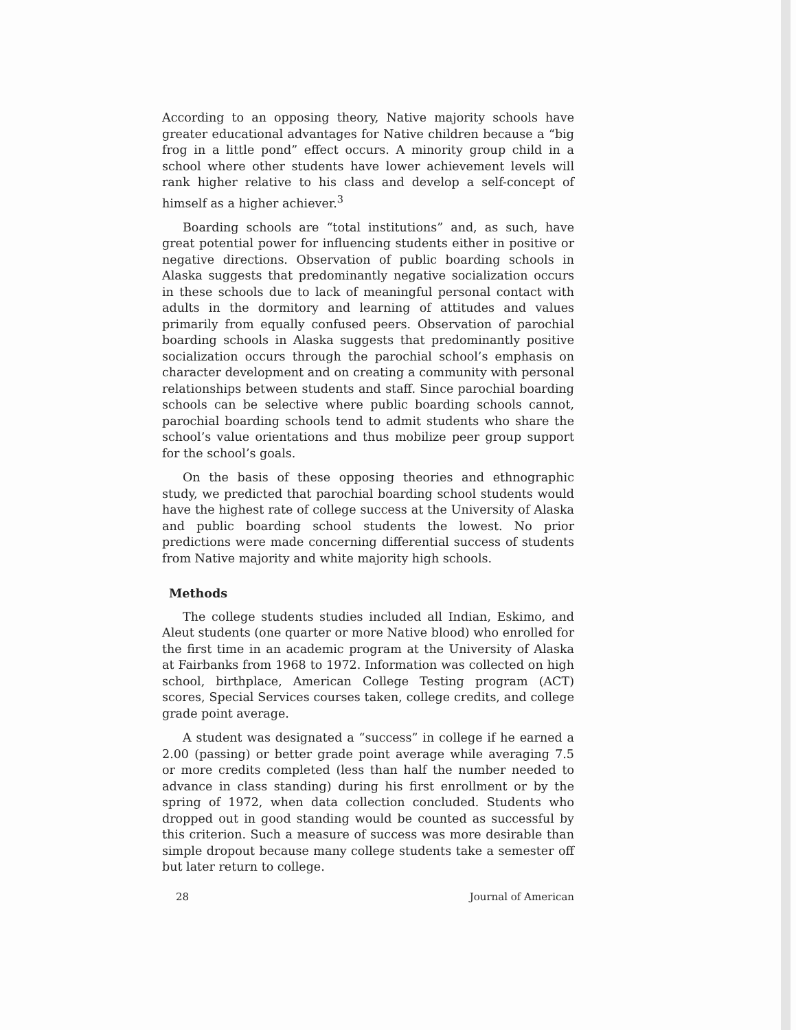According to an opposing theory, Native majority schools have greater educational advantages for Native children because a “big frog in a little pond” effect occurs. A minority group child in a school where other students have lower achievement levels will rank higher relative to his class and develop a self-concept of himself as a higher achiever.<sup>3</sup>
Boarding schools are “total institutions” and, as such, have great potential power for influencing students either in positive or negative directions. Observation of public boarding schools in Alaska suggests that predominantly negative socialization occurs in these schools due to lack of meaningful personal contact with adults in the dormitory and learning of attitudes and values primarily from equally confused peers. Observation of parochial boarding schools in Alaska suggests that predominantly positive socialization occurs through the parochial school’s emphasis on character development and on creating a community with personal relationships between students and staff. Since parochial boarding schools can be selective where public boarding schools cannot, parochial boarding schools tend to admit students who share the school’s value orientations and thus mobilize peer group support for the school’s goals.
On the basis of these opposing theories and ethnographic study, we predicted that parochial boarding school students would have the highest rate of college success at the University of Alaska and public boarding school students the lowest. No prior predictions were made concerning differential success of students from Native majority and white majority high schools.
Methods
The college students studies included all Indian, Eskimo, and Aleut students (one quarter or more Native blood) who enrolled for the first time in an academic program at the University of Alaska at Fairbanks from 1968 to 1972. Information was collected on high school, birthplace, American College Testing program (ACT) scores, Special Services courses taken, college credits, and college grade point average.
A student was designated a “success” in college if he earned a 2.00 (passing) or better grade point average while averaging 7.5 or more credits completed (less than half the number needed to advance in class standing) during his first enrollment or by the spring of 1972, when data collection concluded. Students who dropped out in good standing would be counted as successful by this criterion. Such a measure of success was more desirable than simple dropout because many college students take a semester off but later return to college.
28 Journal of American